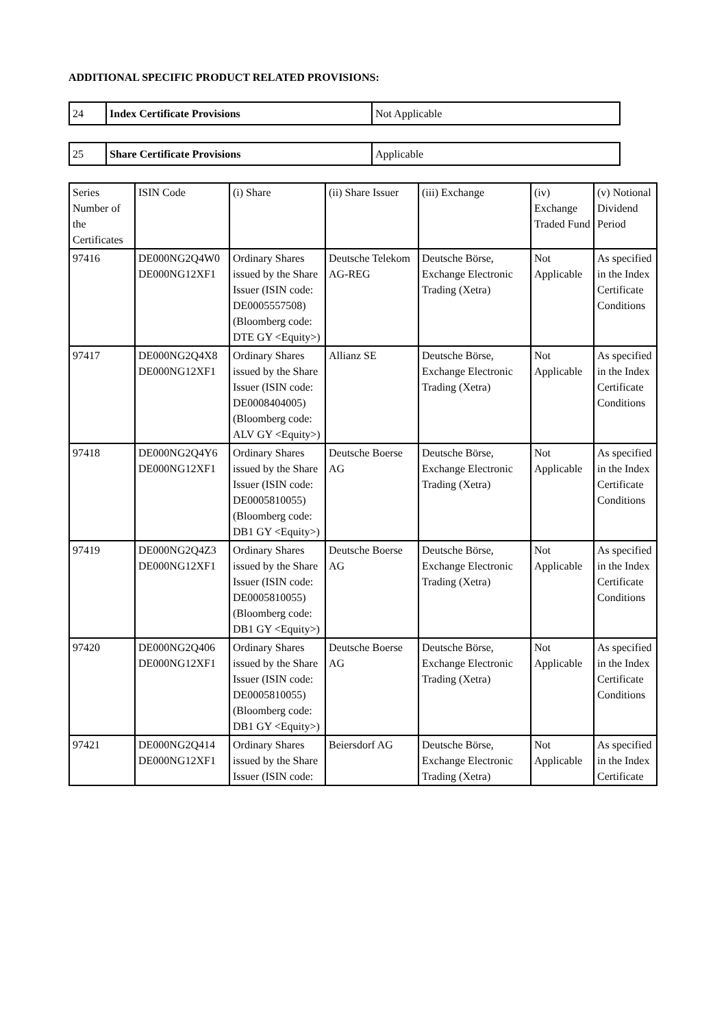ADDITIONAL SPECIFIC PRODUCT RELATED PROVISIONS:
| 24 | Index Certificate Provisions | Not Applicable |
| 25 | Share Certificate Provisions | Applicable |
| Series Number of the Certificates | ISIN Code | (i) Share | (ii) Share Issuer | (iii) Exchange | (iv) Exchange Traded Fund | (v) Notional Dividend Period |
| 97416 | DE000NG2Q4W0 DE000NG12XF1 | Ordinary Shares issued by the Share Issuer (ISIN code: DE0005557508) (Bloomberg code: DTE GY <Equity>) | Deutsche Telekom AG-REG | Deutsche Börse, Exchange Electronic Trading (Xetra) | Not Applicable | As specified in the Index Certificate Conditions |
| 97417 | DE000NG2Q4X8 DE000NG12XF1 | Ordinary Shares issued by the Share Issuer (ISIN code: DE0008404005) (Bloomberg code: ALV GY <Equity>) | Allianz SE | Deutsche Börse, Exchange Electronic Trading (Xetra) | Not Applicable | As specified in the Index Certificate Conditions |
| 97418 | DE000NG2Q4Y6 DE000NG12XF1 | Ordinary Shares issued by the Share Issuer (ISIN code: DE0005810055) (Bloomberg code: DB1 GY <Equity>) | Deutsche Boerse AG | Deutsche Börse, Exchange Electronic Trading (Xetra) | Not Applicable | As specified in the Index Certificate Conditions |
| 97419 | DE000NG2Q4Z3 DE000NG12XF1 | Ordinary Shares issued by the Share Issuer (ISIN code: DE0005810055) (Bloomberg code: DB1 GY <Equity>) | Deutsche Boerse AG | Deutsche Börse, Exchange Electronic Trading (Xetra) | Not Applicable | As specified in the Index Certificate Conditions |
| 97420 | DE000NG2Q406 DE000NG12XF1 | Ordinary Shares issued by the Share Issuer (ISIN code: DE0005810055) (Bloomberg code: DB1 GY <Equity>) | Deutsche Boerse AG | Deutsche Börse, Exchange Electronic Trading (Xetra) | Not Applicable | As specified in the Index Certificate Conditions |
| 97421 | DE000NG2Q414 DE000NG12XF1 | Ordinary Shares issued by the Share Issuer (ISIN code: | Beiersdorf AG | Deutsche Börse, Exchange Electronic Trading (Xetra) | Not Applicable | As specified in the Index Certificate |